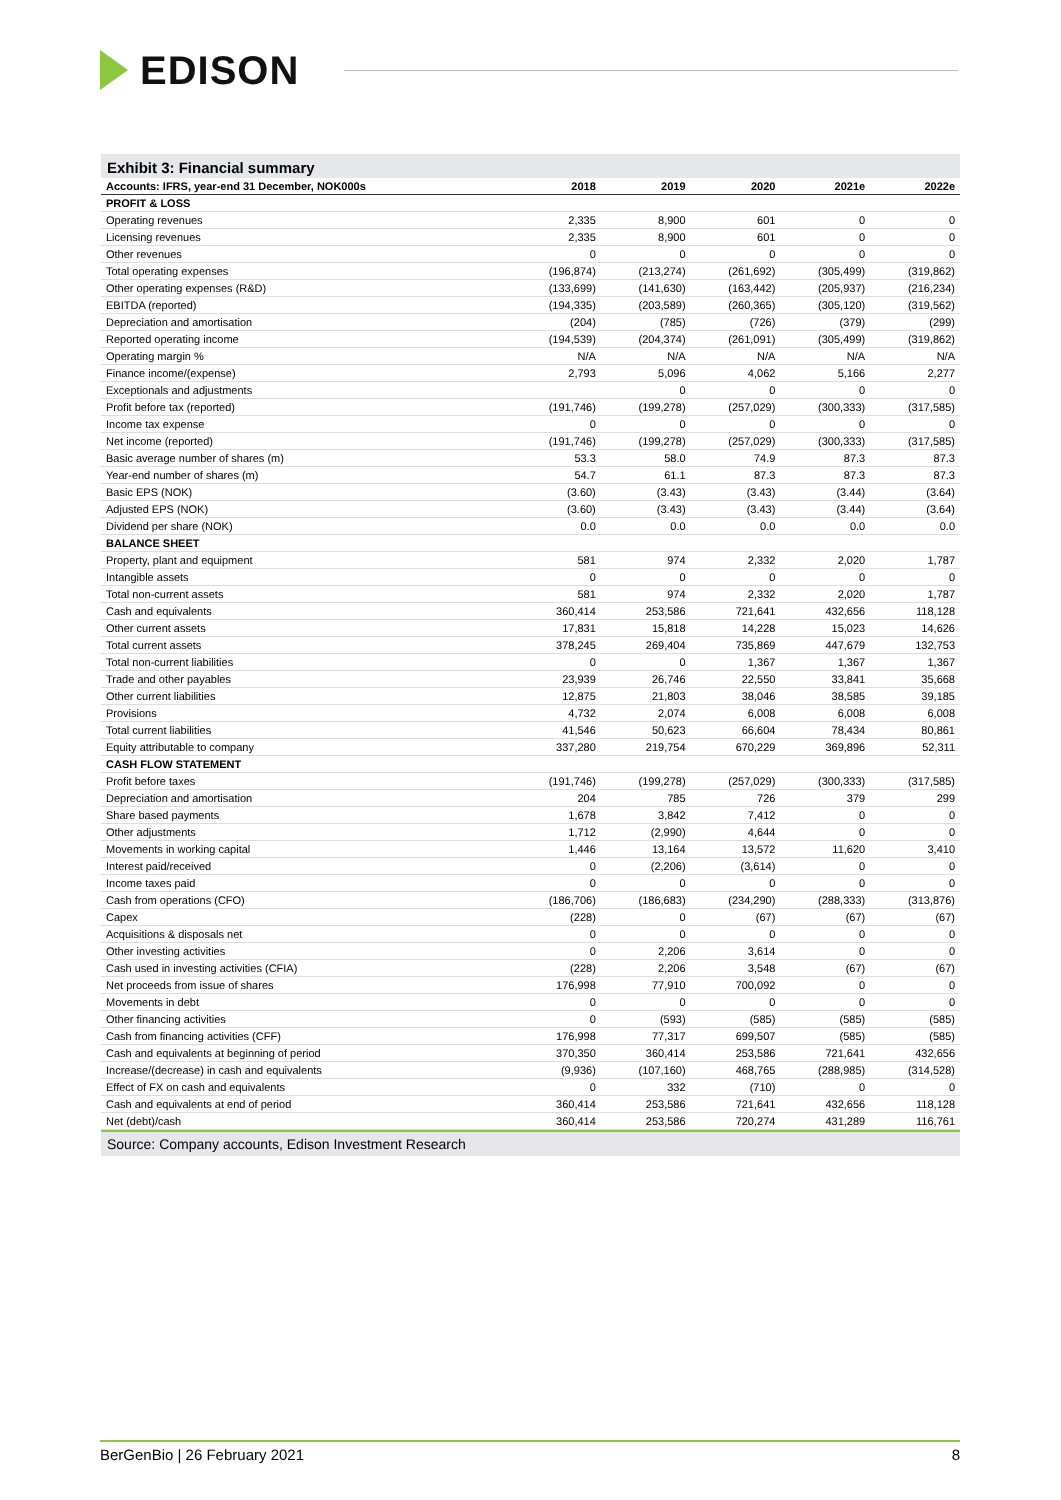EDISON
Exhibit 3: Financial summary
| Accounts: IFRS, year-end 31 December, NOK000s | 2018 | 2019 | 2020 | 2021e | 2022e |
| --- | --- | --- | --- | --- | --- |
| PROFIT & LOSS | | | | | |
| Operating revenues | 2,335 | 8,900 | 601 | 0 | 0 |
| Licensing revenues | 2,335 | 8,900 | 601 | 0 | 0 |
| Other revenues | 0 | 0 | 0 | 0 | 0 |
| Total operating expenses | (196,874) | (213,274) | (261,692) | (305,499) | (319,862) |
| Other operating expenses (R&D) | (133,699) | (141,630) | (163,442) | (205,937) | (216,234) |
| EBITDA (reported) | (194,335) | (203,589) | (260,365) | (305,120) | (319,562) |
| Depreciation and amortisation | (204) | (785) | (726) | (379) | (299) |
| Reported operating income | (194,539) | (204,374) | (261,091) | (305,499) | (319,862) |
| Operating margin % | N/A | N/A | N/A | N/A | N/A |
| Finance income/(expense) | 2,793 | 5,096 | 4,062 | 5,166 | 2,277 |
| Exceptionals and adjustments | | 0 | 0 | 0 | 0 |
| Profit before tax (reported) | (191,746) | (199,278) | (257,029) | (300,333) | (317,585) |
| Income tax expense | 0 | 0 | 0 | 0 | 0 |
| Net income (reported) | (191,746) | (199,278) | (257,029) | (300,333) | (317,585) |
| Basic average number of shares (m) | 53.3 | 58.0 | 74.9 | 87.3 | 87.3 |
| Year-end number of shares (m) | 54.7 | 61.1 | 87.3 | 87.3 | 87.3 |
| Basic EPS (NOK) | (3.60) | (3.43) | (3.43) | (3.44) | (3.64) |
| Adjusted EPS (NOK) | (3.60) | (3.43) | (3.43) | (3.44) | (3.64) |
| Dividend per share (NOK) | 0.0 | 0.0 | 0.0 | 0.0 | 0.0 |
| BALANCE SHEET | | | | | |
| Property, plant and equipment | 581 | 974 | 2,332 | 2,020 | 1,787 |
| Intangible assets | 0 | 0 | 0 | 0 | 0 |
| Total non-current assets | 581 | 974 | 2,332 | 2,020 | 1,787 |
| Cash and equivalents | 360,414 | 253,586 | 721,641 | 432,656 | 118,128 |
| Other current assets | 17,831 | 15,818 | 14,228 | 15,023 | 14,626 |
| Total current assets | 378,245 | 269,404 | 735,869 | 447,679 | 132,753 |
| Total non-current liabilities | 0 | 0 | 1,367 | 1,367 | 1,367 |
| Trade and other payables | 23,939 | 26,746 | 22,550 | 33,841 | 35,668 |
| Other current liabilities | 12,875 | 21,803 | 38,046 | 38,585 | 39,185 |
| Provisions | 4,732 | 2,074 | 6,008 | 6,008 | 6,008 |
| Total current liabilities | 41,546 | 50,623 | 66,604 | 78,434 | 80,861 |
| Equity attributable to company | 337,280 | 219,754 | 670,229 | 369,896 | 52,311 |
| CASH FLOW STATEMENT | | | | | |
| Profit before taxes | (191,746) | (199,278) | (257,029) | (300,333) | (317,585) |
| Depreciation and amortisation | 204 | 785 | 726 | 379 | 299 |
| Share based payments | 1,678 | 3,842 | 7,412 | 0 | 0 |
| Other adjustments | 1,712 | (2,990) | 4,644 | 0 | 0 |
| Movements in working capital | 1,446 | 13,164 | 13,572 | 11,620 | 3,410 |
| Interest paid/received | 0 | (2,206) | (3,614) | 0 | 0 |
| Income taxes paid | 0 | 0 | 0 | 0 | 0 |
| Cash from operations (CFO) | (186,706) | (186,683) | (234,290) | (288,333) | (313,876) |
| Capex | (228) | 0 | (67) | (67) | (67) |
| Acquisitions & disposals net | 0 | 0 | 0 | 0 | 0 |
| Other investing activities | 0 | 2,206 | 3,614 | 0 | 0 |
| Cash used in investing activities (CFIA) | (228) | 2,206 | 3,548 | (67) | (67) |
| Net proceeds from issue of shares | 176,998 | 77,910 | 700,092 | 0 | 0 |
| Movements in debt | 0 | 0 | 0 | 0 | 0 |
| Other financing activities | 0 | (593) | (585) | (585) | (585) |
| Cash from financing activities (CFF) | 176,998 | 77,317 | 699,507 | (585) | (585) |
| Cash and equivalents at beginning of period | 370,350 | 360,414 | 253,586 | 721,641 | 432,656 |
| Increase/(decrease) in cash and equivalents | (9,936) | (107,160) | 468,765 | (288,985) | (314,528) |
| Effect of FX on cash and equivalents | 0 | 332 | (710) | 0 | 0 |
| Cash and equivalents at end of period | 360,414 | 253,586 | 721,641 | 432,656 | 118,128 |
| Net (debt)/cash | 360,414 | 253,586 | 720,274 | 431,289 | 116,761 |
Source: Company accounts, Edison Investment Research
BerGenBio | 26 February 2021 8